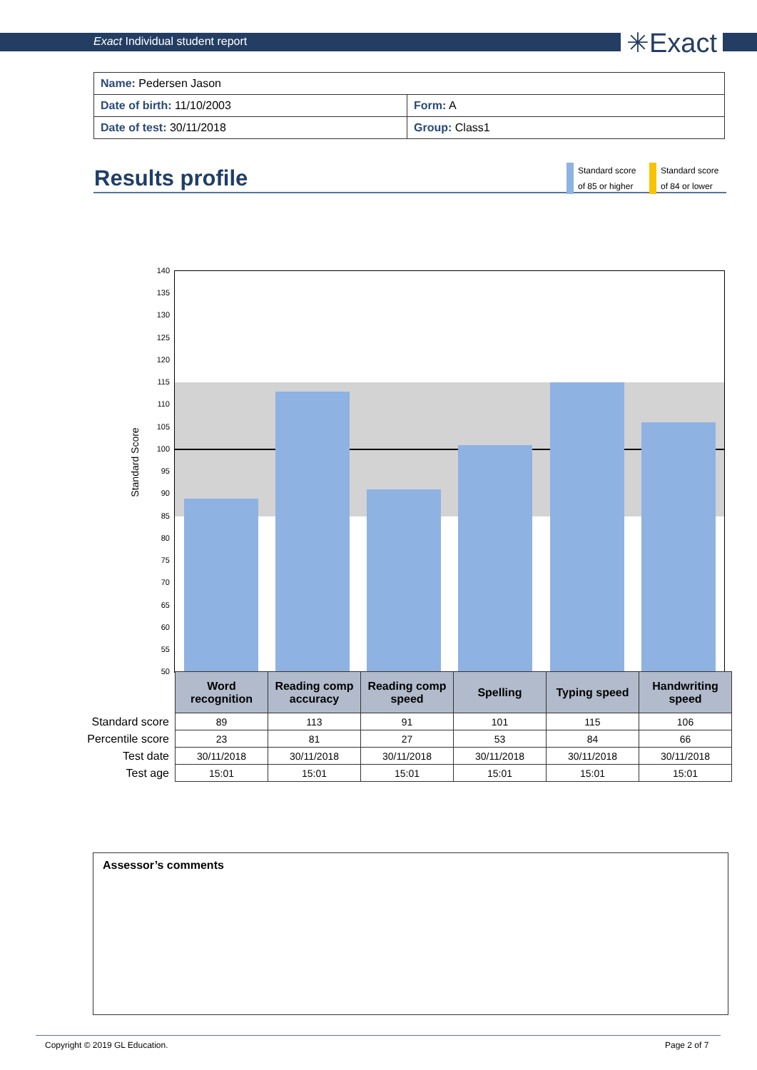Exact Individual student report ✳Exact
| Name: Pedersen Jason | |
| Date of birth: 11/10/2003 | Form: A |
| Date of test: 30/11/2018 | Group: Class1 |
Results profile
Standard score
of 85 or higher
Standard score
of 84 or lower
Standard Score
140
135
130
125
120
115
110
105
100
95
90
85
80
75
70
65
60
55
50
| | Word recognition | Reading comp accuracy | Reading comp speed | Spelling | Typing speed | Handwriting speed |
| --- | --- | --- | --- | --- | --- | --- |
| Standard score | 89 | 113 | 91 | 101 | 115 | 106 |
| Percentile score | 23 | 81 | 27 | 53 | 84 | 66 |
| Test date | 30/11/2018 | 30/11/2018 | 30/11/2018 | 30/11/2018 | 30/11/2018 | 30/11/2018 |
| Test age | 15:01 | 15:01 | 15:01 | 15:01 | 15:01 | 15:01 |
Assessor’s comments
Copyright © 2019 GL Education. Page 2 of 7